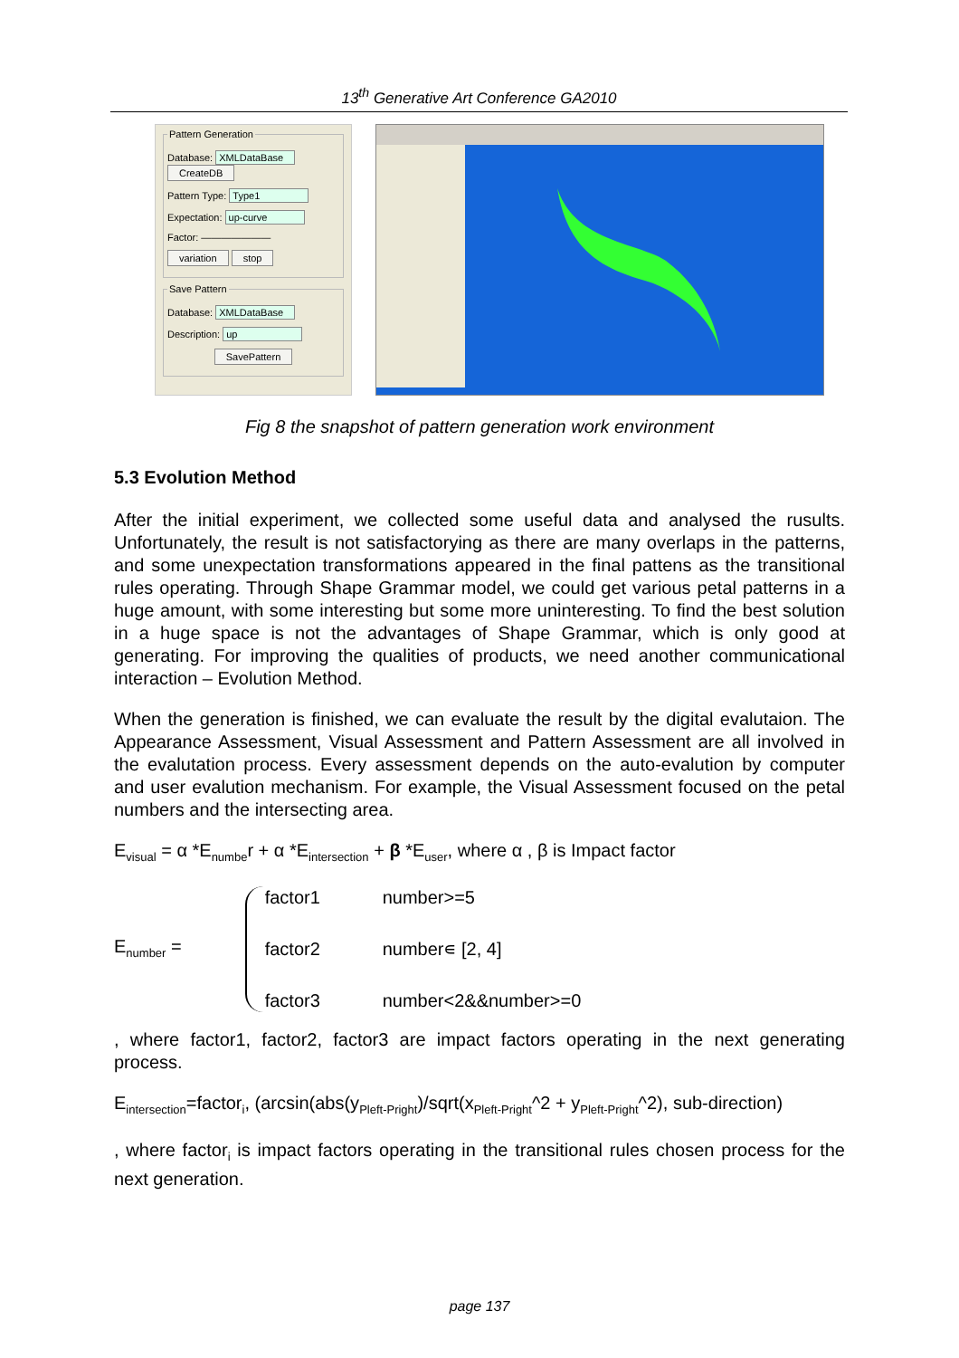13<sup>th</sup> Generative Art Conference GA2010
Pattern Generation
Database: XMLDataBase CreateDB
Pattern Type: Type1
Expectation: up-curve
Factor: ———————
variation stop
Save Pattern
Database: XMLDataBase
Description: up
SavePattern
Fig 8 the snapshot of pattern generation work environment
5.3 Evolution Method
After the initial experiment, we collected some useful data and analysed the rusults. Unfortunately, the result is not satisfactorying as there are many overlaps in the patterns, and some unexpectation transformations appeared in the final pattens as the transitional rules operating. Through Shape Grammar model, we could get various petal patterns in a huge amount, with some interesting but some more uninteresting. To find the best solution in a huge space is not the advantages of Shape Grammar, which is only good at generating. For improving the qualities of products, we need another communicational interaction – Evolution Method.
When the generation is finished, we can evaluate the result by the digital evalutaion. The Appearance Assessment, Visual Assessment and Pattern Assessment are all involved in the evalutation process. Every assessment depends on the auto-evalution by computer and user evalution mechanism. For example, the Visual Assessment focused on the petal numbers and the intersecting area.
E<sub>visual</sub> = α *E<sub>numbe</sub>r + α *E<sub>intersection</sub> + β *E<sub>user</sub>, where α , β is Impact factor
E<sub>number</sub> =
factor1 number>=5 factor2 number∊ [2, 4] factor3 number<2&&number>=0
, where factor1, factor2, factor3 are impact factors operating in the next generating process.
E<sub>intersection</sub>=factor<sub>i</sub>, (arcsin(abs(y<sub>Pleft-Pright</sub>)/sqrt(x<sub>Pleft-Pright</sub>^2 + y<sub>Pleft-Pright</sub>^2), sub-direction)
, where factor<sub>i</sub> is impact factors operating in the transitional rules chosen process for the next generation.
page 137